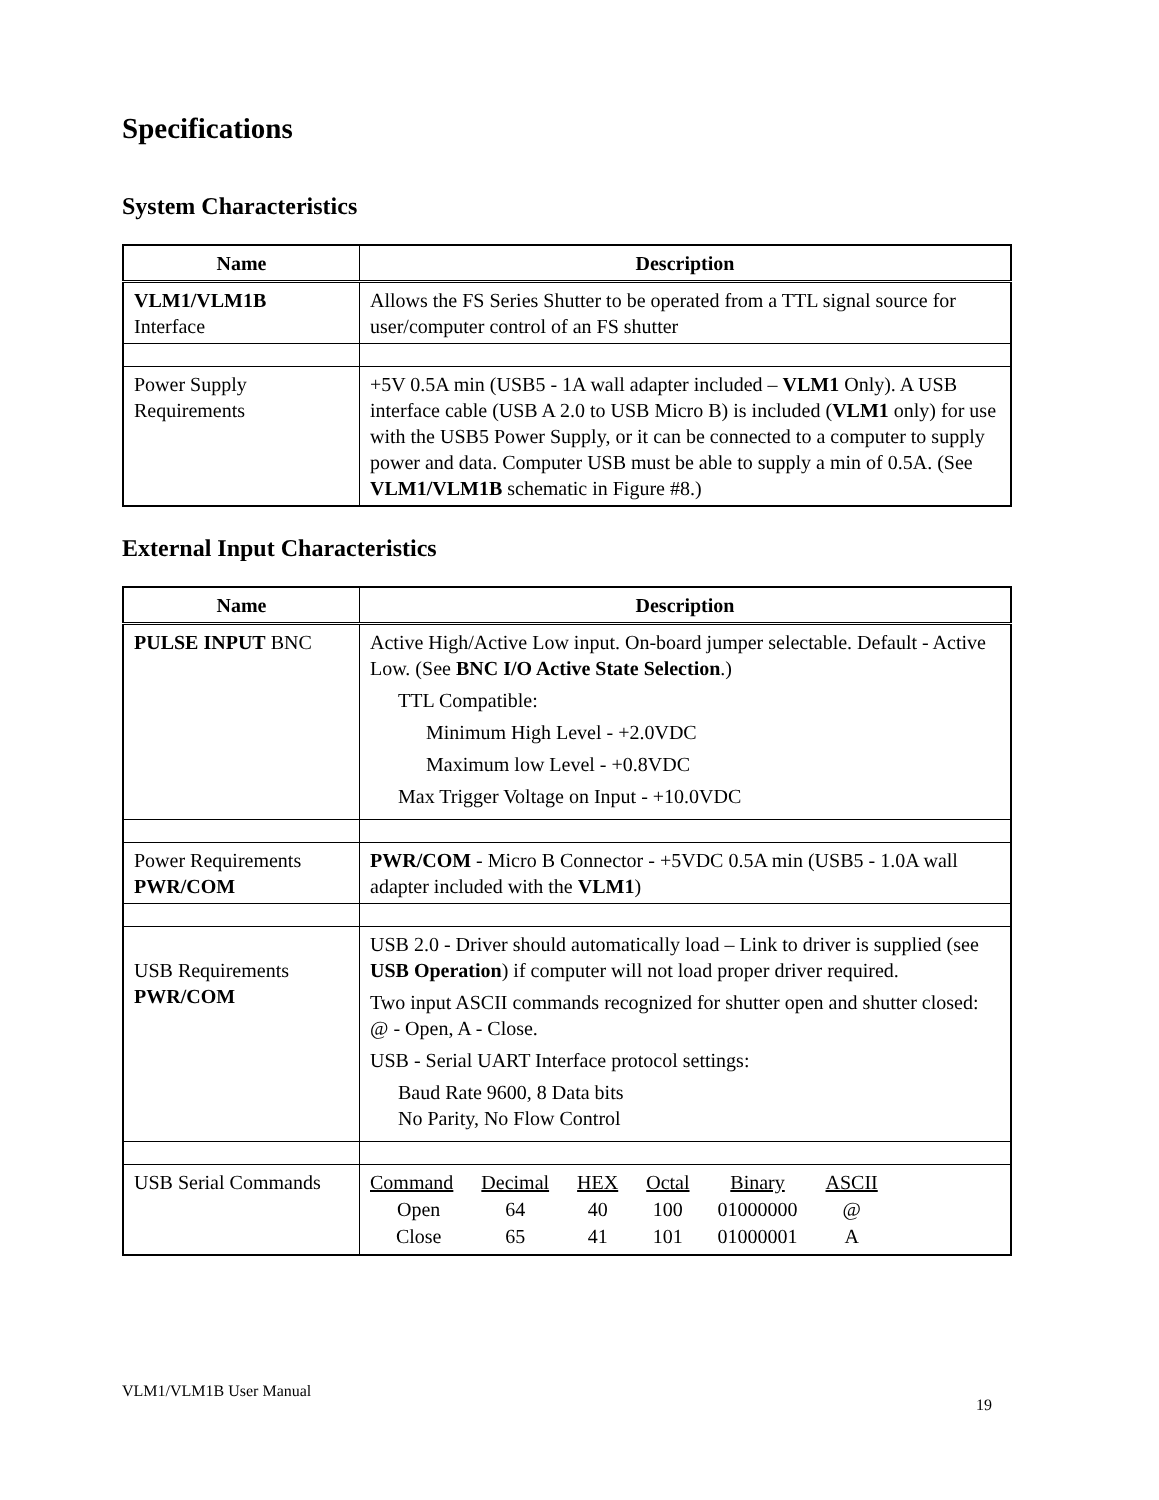Specifications
System Characteristics
| Name | Description |
| --- | --- |
| VLM1/VLM1B Interface | Allows the FS Series Shutter to be operated from a TTL signal source for user/computer control of an FS shutter |
| Power Supply Requirements | +5V 0.5A min (USB5 - 1A wall adapter included – VLM1 Only). A USB interface cable (USB A 2.0 to USB Micro B) is included ( VLM1 only) for use with the USB5 Power Supply, or it can be connected to a computer to supply power and data. Computer USB must be able to supply a min of 0.5A. (See VLM1/VLM1B schematic in Figure #8.) |
External Input Characteristics
| Name | Description |
| --- | --- |
| PULSE INPUT BNC | Active High/Active Low input. On-board jumper selectable. Default - Active Low. (See BNC I/O Active State Selection .) TTL Compatible: Minimum High Level - +2.0VDC Maximum low Level - +0.8VDC Max Trigger Voltage on Input - +10.0VDC |
| Power Requirements PWR/COM | PWR/COM - Micro B Connector - +5VDC 0.5A min (USB5 - 1.0A wall adapter included with the VLM1 ) |
| USB Requirements PWR/COM | USB 2.0 - Driver should automatically load – Link to driver is supplied (see USB Operation ) if computer will not load proper driver required. Two input ASCII commands recognized for shutter open and shutter closed: @ - Open, A - Close. USB - Serial UART Interface protocol settings: Baud Rate 9600, 8 Data bits No Parity, No Flow Control |
| USB Serial Commands | / Command / Decimal / HEX / Octal / Binary / ASCII / / Open / 64 / 40 / 100 / 01000000 / @ / / Close / 65 / 41 / 101 / 01000001 / A / |
VLM1/VLM1B User Manual 19